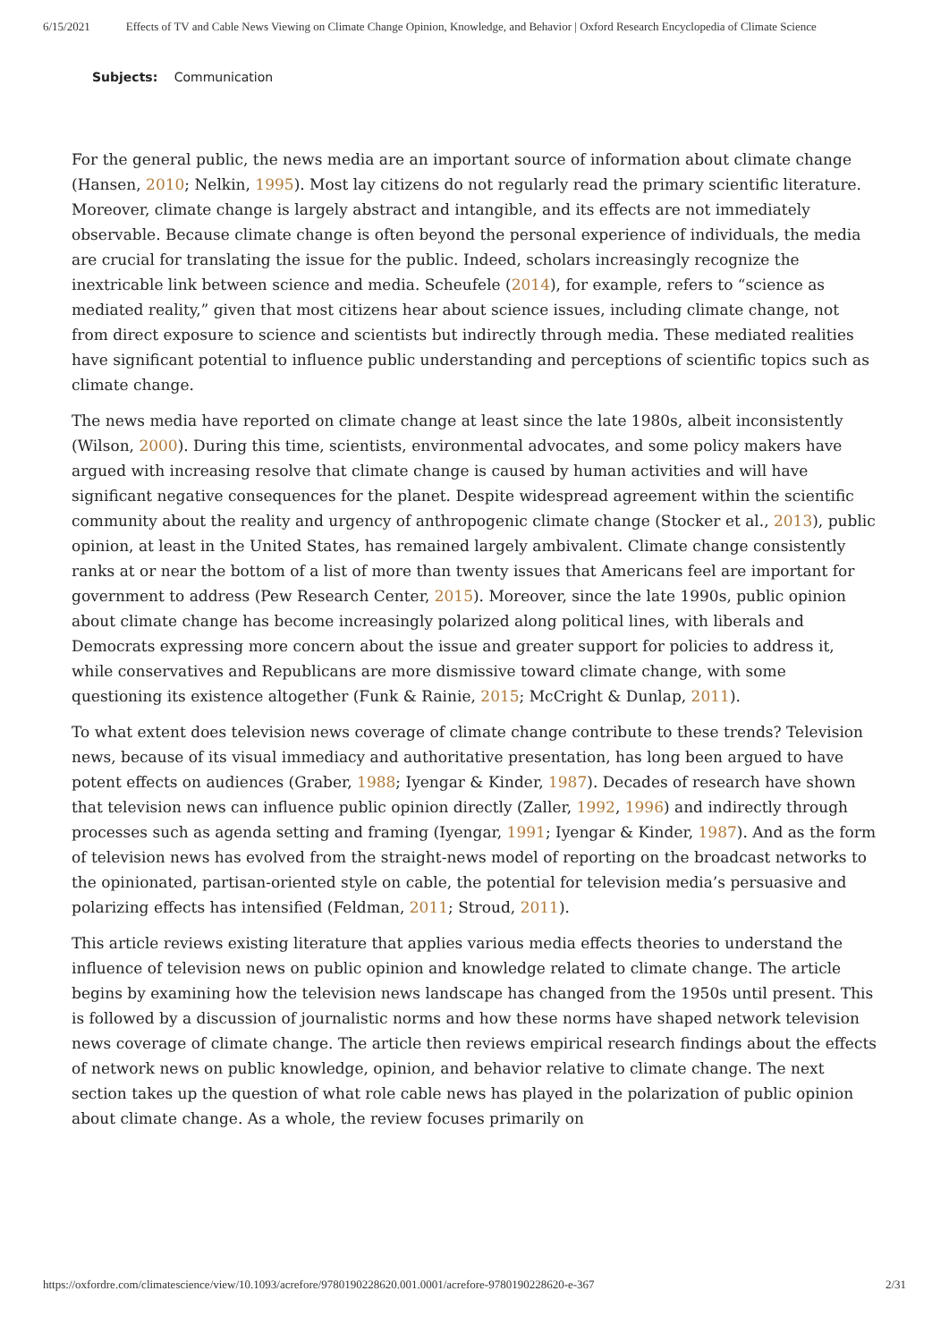6/15/2021 Effects of TV and Cable News Viewing on Climate Change Opinion, Knowledge, and Behavior | Oxford Research Encyclopedia of Climate Science
Subjects: Communication
For the general public, the news media are an important source of information about climate change (Hansen, 2010; Nelkin, 1995). Most lay citizens do not regularly read the primary scientific literature. Moreover, climate change is largely abstract and intangible, and its effects are not immediately observable. Because climate change is often beyond the personal experience of individuals, the media are crucial for translating the issue for the public. Indeed, scholars increasingly recognize the inextricable link between science and media. Scheufele (2014), for example, refers to “science as mediated reality,” given that most citizens hear about science issues, including climate change, not from direct exposure to science and scientists but indirectly through media. These mediated realities have significant potential to influence public understanding and perceptions of scientific topics such as climate change.
The news media have reported on climate change at least since the late 1980s, albeit inconsistently (Wilson, 2000). During this time, scientists, environmental advocates, and some policy makers have argued with increasing resolve that climate change is caused by human activities and will have significant negative consequences for the planet. Despite widespread agreement within the scientific community about the reality and urgency of anthropogenic climate change (Stocker et al., 2013), public opinion, at least in the United States, has remained largely ambivalent. Climate change consistently ranks at or near the bottom of a list of more than twenty issues that Americans feel are important for government to address (Pew Research Center, 2015). Moreover, since the late 1990s, public opinion about climate change has become increasingly polarized along political lines, with liberals and Democrats expressing more concern about the issue and greater support for policies to address it, while conservatives and Republicans are more dismissive toward climate change, with some questioning its existence altogether (Funk & Rainie, 2015; McCright & Dunlap, 2011).
To what extent does television news coverage of climate change contribute to these trends? Television news, because of its visual immediacy and authoritative presentation, has long been argued to have potent effects on audiences (Graber, 1988; Iyengar & Kinder, 1987). Decades of research have shown that television news can influence public opinion directly (Zaller, 1992, 1996) and indirectly through processes such as agenda setting and framing (Iyengar, 1991; Iyengar & Kinder, 1987). And as the form of television news has evolved from the straight-news model of reporting on the broadcast networks to the opinionated, partisan-oriented style on cable, the potential for television media’s persuasive and polarizing effects has intensified (Feldman, 2011; Stroud, 2011).
This article reviews existing literature that applies various media effects theories to understand the influence of television news on public opinion and knowledge related to climate change. The article begins by examining how the television news landscape has changed from the 1950s until present. This is followed by a discussion of journalistic norms and how these norms have shaped network television news coverage of climate change. The article then reviews empirical research findings about the effects of network news on public knowledge, opinion, and behavior relative to climate change. The next section takes up the question of what role cable news has played in the polarization of public opinion about climate change. As a whole, the review focuses primarily on
https://oxfordre.com/climatescience/view/10.1093/acrefore/9780190228620.001.0001/acrefore-9780190228620-e-367 2/31